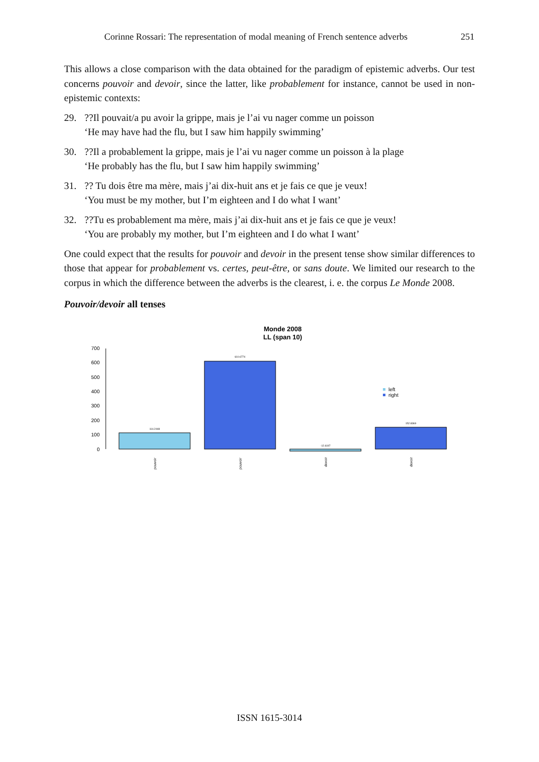Corinne Rossari: The representation of modal meaning of French sentence adverbs 251
This allows a close comparison with the data obtained for the paradigm of epistemic adverbs. Our test concerns pouvoir and devoir, since the latter, like probablement for instance, cannot be used in non-epistemic contexts:
29. ??Il pouvait/a pu avoir la grippe, mais je l’ai vu nager comme un poisson
‘He may have had the flu, but I saw him happily swimming’
30. ??Il a probablement la grippe, mais je l’ai vu nager comme un poisson à la plage
‘He probably has the flu, but I saw him happily swimming’
31. ?? Tu dois être ma mère, mais j’ai dix-huit ans et je fais ce que je veux!
‘You must be my mother, but I’m eighteen and I do what I want’
32. ??Tu es probablement ma mère, mais j’ai dix-huit ans et je fais ce que je veux!
‘You are probably my mother, but I’m eighteen and I do what I want’
One could expect that the results for pouvoir and devoir in the present tense show similar differences to those that appear for probablement vs. certes, peut-être, or sans doute. We limited our research to the corpus in which the difference between the adverbs is the clearest, i. e. the corpus Le Monde 2008.
Pouvoir/devoir all tenses
Monde 2008
LL (span 10)
700
600
500
400
300
200
100
0
114.2448
610.6774
-12.6197
152.8369
left
right
pouvoir
pouvoir
devoir
devoir
ISSN 1615-3014